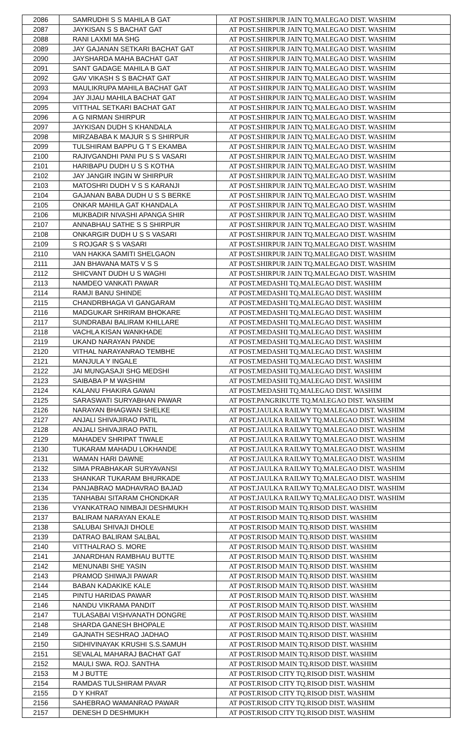| 2086 | SAMRUDHI S S MAHILA B GAT | AT POST.SHIRPUR JAIN TQ.MALEGAO DIST. WASHIM |
| 2087 | JAYKISAN S S BACHAT GAT | AT POST.SHIRPUR JAIN TQ.MALEGAO DIST. WASHIM |
| 2088 | RANI LAXMI MA SHG | AT POST.SHIRPUR JAIN TQ.MALEGAO DIST. WASHIM |
| 2089 | JAY GAJANAN SETKARI BACHAT GAT | AT POST.SHIRPUR JAIN TQ.MALEGAO DIST. WASHIM |
| 2090 | JAYSHARDA MAHA BACHAT GAT | AT POST.SHIRPUR JAIN TQ.MALEGAO DIST. WASHIM |
| 2091 | SANT GADAGE MAHILA B GAT | AT POST.SHIRPUR JAIN TQ.MALEGAO DIST. WASHIM |
| 2092 | GAV VIKASH S S BACHAT GAT | AT POST.SHIRPUR JAIN TQ.MALEGAO DIST. WASHIM |
| 2093 | MAULIKRUPA MAHILA BACHAT GAT | AT POST.SHIRPUR JAIN TQ.MALEGAO DIST. WASHIM |
| 2094 | JAY JIJAU MAHILA BACHAT GAT | AT POST.SHIRPUR JAIN TQ.MALEGAO DIST. WASHIM |
| 2095 | VITTHAL SETKARI BACHAT GAT | AT POST.SHIRPUR JAIN TQ.MALEGAO DIST. WASHIM |
| 2096 | A G NIRMAN SHIRPUR | AT POST.SHIRPUR JAIN TQ.MALEGAO DIST. WASHIM |
| 2097 | JAYKISAN DUDH S KHANDALA | AT POST.SHIRPUR JAIN TQ.MALEGAO DIST. WASHIM |
| 2098 | MIRZABABA K MAJUR S S SHIRPUR | AT POST.SHIRPUR JAIN TQ.MALEGAO DIST. WASHIM |
| 2099 | TULSHIRAM BAPPU G T S EKAMBA | AT POST.SHIRPUR JAIN TQ.MALEGAO DIST. WASHIM |
| 2100 | RAJIVGANDHI PANI PU S S VASARI | AT POST.SHIRPUR JAIN TQ.MALEGAO DIST. WASHIM |
| 2101 | HARIBAPU DUDH U S S KOTHA | AT POST.SHIRPUR JAIN TQ.MALEGAO DIST. WASHIM |
| 2102 | JAY JANGIR INGIN W SHIRPUR | AT POST.SHIRPUR JAIN TQ.MALEGAO DIST. WASHIM |
| 2103 | MATOSHRI DUDH V S S KARANJI | AT POST.SHIRPUR JAIN TQ.MALEGAO DIST. WASHIM |
| 2104 | GAJANAN BABA DUDH U S S BERKE | AT POST.SHIRPUR JAIN TQ.MALEGAO DIST. WASHIM |
| 2105 | ONKAR MAHILA GAT KHANDALA | AT POST.SHIRPUR JAIN TQ.MALEGAO DIST. WASHIM |
| 2106 | MUKBADIR NIVASHI APANGA SHIR | AT POST.SHIRPUR JAIN TQ.MALEGAO DIST. WASHIM |
| 2107 | ANNABHAU SATHE S S SHIRPUR | AT POST.SHIRPUR JAIN TQ.MALEGAO DIST. WASHIM |
| 2108 | ONKARGIR DUDH U S S VASARI | AT POST.SHIRPUR JAIN TQ.MALEGAO DIST. WASHIM |
| 2109 | S ROJGAR S S VASARI | AT POST.SHIRPUR JAIN TQ.MALEGAO DIST. WASHIM |
| 2110 | VAN HAKKA SAMITI SHELGAON | AT POST.SHIRPUR JAIN TQ.MALEGAO DIST. WASHIM |
| 2111 | JAN BHAVANA MATS V S S | AT POST.SHIRPUR JAIN TQ.MALEGAO DIST. WASHIM |
| 2112 | SHICVANT DUDH U S WAGHI | AT POST.SHIRPUR JAIN TQ.MALEGAO DIST. WASHIM |
| 2113 | NAMDEO VANKATI PAWAR | AT POST.MEDASHI TQ.MALEGAO DIST. WASHIM |
| 2114 | RAMJI BANU SHINDE | AT POST.MEDASHI TQ.MALEGAO DIST. WASHIM |
| 2115 | CHANDRBHAGA VI GANGARAM | AT POST.MEDASHI TQ.MALEGAO DIST. WASHIM |
| 2116 | MADGUKAR SHRIRAM BHOKARE | AT POST.MEDASHI TQ.MALEGAO DIST. WASHIM |
| 2117 | SUNDRABAI BALIRAM KHILLARE | AT POST.MEDASHI TQ.MALEGAO DIST. WASHIM |
| 2118 | VACHLA KISAN WANKHADE | AT POST.MEDASHI TQ.MALEGAO DIST. WASHIM |
| 2119 | UKAND NARAYAN PANDE | AT POST.MEDASHI TQ.MALEGAO DIST. WASHIM |
| 2120 | VITHAL NARAYANRAO TEMBHE | AT POST.MEDASHI TQ.MALEGAO DIST. WASHIM |
| 2121 | MANJULA Y INGALE | AT POST.MEDASHI TQ.MALEGAO DIST. WASHIM |
| 2122 | JAI MUNGASAJI SHG MEDSHI | AT POST.MEDASHI TQ.MALEGAO DIST. WASHIM |
| 2123 | SAIBABA P M WASHIM | AT POST.MEDASHI TQ.MALEGAO DIST. WASHIM |
| 2124 | KALANU FHAKIRA GAWAI | AT POST.MEDASHI TQ.MALEGAO DIST. WASHIM |
| 2125 | SARASWATI SURYABHAN PAWAR | AT POST.PANGRIKUTE TQ.MALEGAO DIST. WASHIM |
| 2126 | NARAYAN BHAGWAN SHELKE | AT POST.JAULKA RAILWY TQ.MALEGAO DIST. WASHIM |
| 2127 | ANJALI SHIVAJIRAO PATIL | AT POST.JAULKA RAILWY TQ.MALEGAO DIST. WASHIM |
| 2128 | ANJALI SHIVAJIRAO PATIL | AT POST.JAULKA RAILWY TQ.MALEGAO DIST. WASHIM |
| 2129 | MAHADEV SHRIPAT TIWALE | AT POST.JAULKA RAILWY TQ.MALEGAO DIST. WASHIM |
| 2130 | TUKARAM MAHADU LOKHANDE | AT POST.JAULKA RAILWY TQ.MALEGAO DIST. WASHIM |
| 2131 | WAMAN HARI DAWNE | AT POST.JAULKA RAILWY TQ.MALEGAO DIST. WASHIM |
| 2132 | SIMA PRABHAKAR SURYAVANSI | AT POST.JAULKA RAILWY TQ.MALEGAO DIST. WASHIM |
| 2133 | SHANKAR TUKARAM BHURKADE | AT POST.JAULKA RAILWY TQ.MALEGAO DIST. WASHIM |
| 2134 | PANJABRAO MADHAVRAO BAJAD | AT POST.JAULKA RAILWY TQ.MALEGAO DIST. WASHIM |
| 2135 | TANHABAI SITARAM CHONDKAR | AT POST.JAULKA RAILWY TQ.MALEGAO DIST. WASHIM |
| 2136 | VYANKATRAO NIMBAJI DESHMUKH | AT POST.RISOD MAIN TQ.RISOD DIST. WASHIM |
| 2137 | BALIRAM NARAYAN EKALE | AT POST.RISOD MAIN TQ.RISOD DIST. WASHIM |
| 2138 | SALUBAI SHIVAJI DHOLE | AT POST.RISOD MAIN TQ.RISOD DIST. WASHIM |
| 2139 | DATRAO BALIRAM SALBAL | AT POST.RISOD MAIN TQ.RISOD DIST. WASHIM |
| 2140 | VITTHALRAO S. MORE | AT POST.RISOD MAIN TQ.RISOD DIST. WASHIM |
| 2141 | JANARDHAN RAMBHAU BUTTE | AT POST.RISOD MAIN TQ.RISOD DIST. WASHIM |
| 2142 | MENUNABI SHE YASIN | AT POST.RISOD MAIN TQ.RISOD DIST. WASHIM |
| 2143 | PRAMOD SHIWAJI PAWAR | AT POST.RISOD MAIN TQ.RISOD DIST. WASHIM |
| 2144 | BABAN KADAKIKE KALE | AT POST.RISOD MAIN TQ.RISOD DIST. WASHIM |
| 2145 | PINTU HARIDAS PAWAR | AT POST.RISOD MAIN TQ.RISOD DIST. WASHIM |
| 2146 | NANDU VIKRAMA PANDIT | AT POST.RISOD MAIN TQ.RISOD DIST. WASHIM |
| 2147 | TULASABAI VISHVANATH DONGRE | AT POST.RISOD MAIN TQ.RISOD DIST. WASHIM |
| 2148 | SHARDA GANESH BHOPALE | AT POST.RISOD MAIN TQ.RISOD DIST. WASHIM |
| 2149 | GAJNATH SESHRAO JADHAO | AT POST.RISOD MAIN TQ.RISOD DIST. WASHIM |
| 2150 | SIDHIVINAYAK KRUSHI S.S.SAMUH | AT POST.RISOD MAIN TQ.RISOD DIST. WASHIM |
| 2151 | SEVALAL MAHARAJ BACHAT GAT | AT POST.RISOD MAIN TQ.RISOD DIST. WASHIM |
| 2152 | MAULI SWA. ROJ. SANTHA | AT POST.RISOD MAIN TQ.RISOD DIST. WASHIM |
| 2153 | M J BUTTE | AT POST.RISOD CITY TQ.RISOD DIST. WASHIM |
| 2154 | RAMDAS TULSHIRAM PAVAR | AT POST.RISOD CITY TQ.RISOD DIST. WASHIM |
| 2155 | D Y KHRAT | AT POST.RISOD CITY TQ.RISOD DIST. WASHIM |
| 2156 | SAHEBRAO WAMANRAO PAWAR | AT POST.RISOD CITY TQ.RISOD DIST. WASHIM |
| 2157 | DENESH D DESHMUKH | AT POST.RISOD CITY TQ.RISOD DIST. WASHIM |